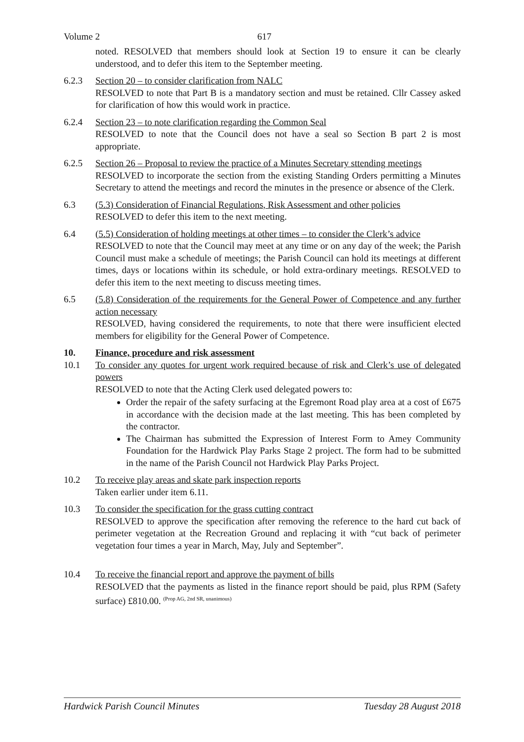Volume 2 617
noted. RESOLVED that members should look at Section 19 to ensure it can be clearly understood, and to defer this item to the September meeting.
6.2.3 Section 20 – to consider clarification from NALC
RESOLVED to note that Part B is a mandatory section and must be retained. Cllr Cassey asked for clarification of how this would work in practice.
6.2.4 Section 23 – to note clarification regarding the Common Seal
RESOLVED to note that the Council does not have a seal so Section B part 2 is most appropriate.
6.2.5 Section 26 – Proposal to review the practice of a Minutes Secretary sttending meetings
RESOLVED to incorporate the section from the existing Standing Orders permitting a Minutes Secretary to attend the meetings and record the minutes in the presence or absence of the Clerk.
6.3 (5.3) Consideration of Financial Regulations, Risk Assessment and other policies
RESOLVED to defer this item to the next meeting.
6.4 (5.5) Consideration of holding meetings at other times – to consider the Clerk’s advice
RESOLVED to note that the Council may meet at any time or on any day of the week; the Parish Council must make a schedule of meetings; the Parish Council can hold its meetings at different times, days or locations within its schedule, or hold extra-ordinary meetings. RESOLVED to defer this item to the next meeting to discuss meeting times.
6.5 (5.8) Consideration of the requirements for the General Power of Competence and any further action necessary
RESOLVED, having considered the requirements, to note that there were insufficient elected members for eligibility for the General Power of Competence.
10. Finance, procedure and risk assessment
10.1 To consider any quotes for urgent work required because of risk and Clerk’s use of delegated powers
RESOLVED to note that the Acting Clerk used delegated powers to:
Order the repair of the safety surfacing at the Egremont Road play area at a cost of £675 in accordance with the decision made at the last meeting. This has been completed by the contractor.
The Chairman has submitted the Expression of Interest Form to Amey Community Foundation for the Hardwick Play Parks Stage 2 project. The form had to be submitted in the name of the Parish Council not Hardwick Play Parks Project.
10.2 To receive play areas and skate park inspection reports
Taken earlier under item 6.11.
10.3 To consider the specification for the grass cutting contract
RESOLVED to approve the specification after removing the reference to the hard cut back of perimeter vegetation at the Recreation Ground and replacing it with “cut back of perimeter vegetation four times a year in March, May, July and September”.
10.4 To receive the financial report and approve the payment of bills
RESOLVED that the payments as listed in the finance report should be paid, plus RPM (Safety surface) £810.00. <sup>(Prop AG, 2nd SR, unanimous)</sup>
Hardwick Parish Council Minutes Tuesday 28 August 2018